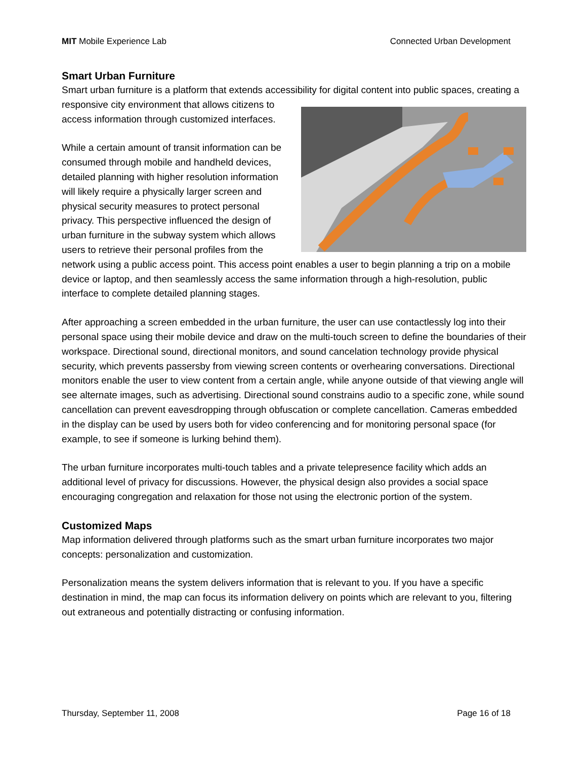MIT Mobile Experience Lab Connected Urban Development
Smart Urban Furniture
Smart urban furniture is a platform that extends accessibility for digital content into public spaces, creating a responsive city environment that allows citizens to access information through customized interfaces.
While a certain amount of transit information can be consumed through mobile and handheld devices, detailed planning with higher resolution information will likely require a physically larger screen and physical security measures to protect personal privacy. This perspective influenced the design of urban furniture in the subway system which allows users to retrieve their personal profiles from the network using a public access point. This access point enables a user to begin planning a trip on a mobile device or laptop, and then seamlessly access the same information through a high-resolution, public interface to complete detailed planning stages.
After approaching a screen embedded in the urban furniture, the user can use contactlessly log into their personal space using their mobile device and draw on the multi-touch screen to define the boundaries of their workspace. Directional sound, directional monitors, and sound cancelation technology provide physical security, which prevents passersby from viewing screen contents or overhearing conversations. Directional monitors enable the user to view content from a certain angle, while anyone outside of that viewing angle will see alternate images, such as advertising. Directional sound constrains audio to a specific zone, while sound cancellation can prevent eavesdropping through obfuscation or complete cancellation. Cameras embedded in the display can be used by users both for video conferencing and for monitoring personal space (for example, to see if someone is lurking behind them).
The urban furniture incorporates multi-touch tables and a private telepresence facility which adds an additional level of privacy for discussions. However, the physical design also provides a social space encouraging congregation and relaxation for those not using the electronic portion of the system.
Customized Maps
Map information delivered through platforms such as the smart urban furniture incorporates two major concepts: personalization and customization.
Personalization means the system delivers information that is relevant to you. If you have a specific destination in mind, the map can focus its information delivery on points which are relevant to you, filtering out extraneous and potentially distracting or confusing information.
Thursday, September 11, 2008 Page 16 of 18